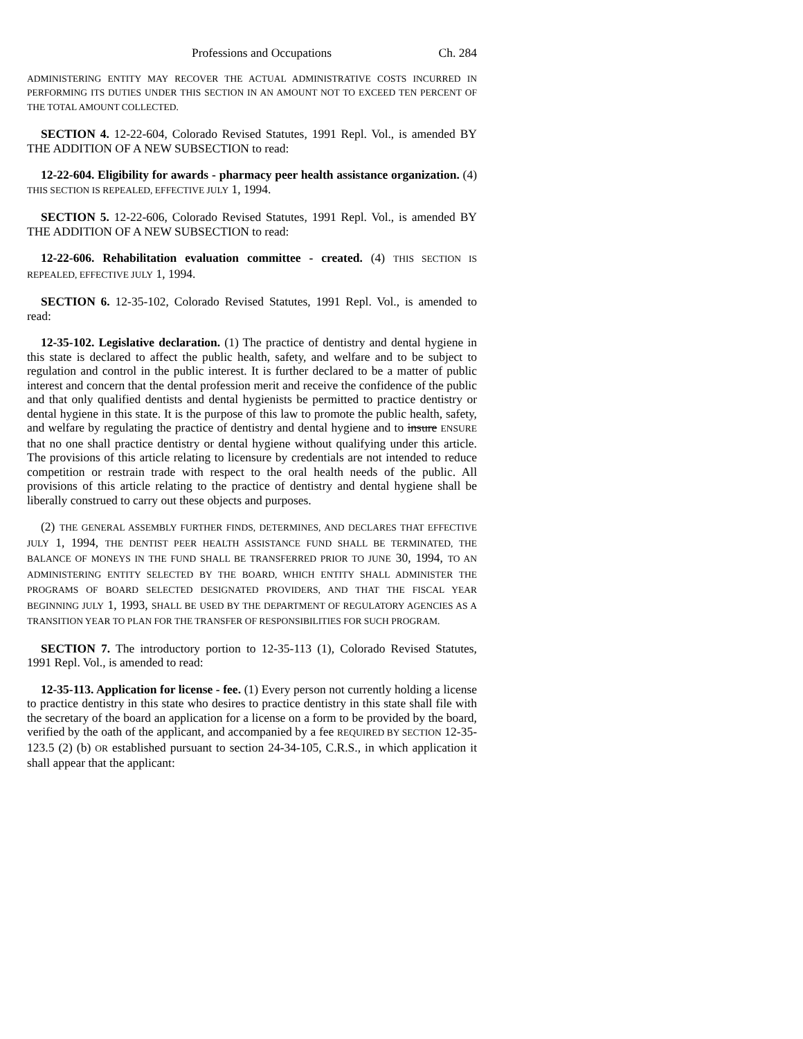Professions and Occupations Ch. 284
ADMINISTERING ENTITY MAY RECOVER THE ACTUAL ADMINISTRATIVE COSTS INCURRED IN PERFORMING ITS DUTIES UNDER THIS SECTION IN AN AMOUNT NOT TO EXCEED TEN PERCENT OF THE TOTAL AMOUNT COLLECTED.
SECTION 4. 12-22-604, Colorado Revised Statutes, 1991 Repl. Vol., is amended BY THE ADDITION OF A NEW SUBSECTION to read:
12-22-604. Eligibility for awards - pharmacy peer health assistance organization. (4) THIS SECTION IS REPEALED, EFFECTIVE JULY 1, 1994.
SECTION 5. 12-22-606, Colorado Revised Statutes, 1991 Repl. Vol., is amended BY THE ADDITION OF A NEW SUBSECTION to read:
12-22-606. Rehabilitation evaluation committee - created. (4) THIS SECTION IS REPEALED, EFFECTIVE JULY 1, 1994.
SECTION 6. 12-35-102, Colorado Revised Statutes, 1991 Repl. Vol., is amended to read:
12-35-102. Legislative declaration. (1) The practice of dentistry and dental hygiene in this state is declared to affect the public health, safety, and welfare and to be subject to regulation and control in the public interest. It is further declared to be a matter of public interest and concern that the dental profession merit and receive the confidence of the public and that only qualified dentists and dental hygienists be permitted to practice dentistry or dental hygiene in this state. It is the purpose of this law to promote the public health, safety, and welfare by regulating the practice of dentistry and dental hygiene and to insure ENSURE that no one shall practice dentistry or dental hygiene without qualifying under this article. The provisions of this article relating to licensure by credentials are not intended to reduce competition or restrain trade with respect to the oral health needs of the public. All provisions of this article relating to the practice of dentistry and dental hygiene shall be liberally construed to carry out these objects and purposes.
(2) THE GENERAL ASSEMBLY FURTHER FINDS, DETERMINES, AND DECLARES THAT EFFECTIVE JULY 1, 1994, THE DENTIST PEER HEALTH ASSISTANCE FUND SHALL BE TERMINATED, THE BALANCE OF MONEYS IN THE FUND SHALL BE TRANSFERRED PRIOR TO JUNE 30, 1994, TO AN ADMINISTERING ENTITY SELECTED BY THE BOARD, WHICH ENTITY SHALL ADMINISTER THE PROGRAMS OF BOARD SELECTED DESIGNATED PROVIDERS, AND THAT THE FISCAL YEAR BEGINNING JULY 1, 1993, SHALL BE USED BY THE DEPARTMENT OF REGULATORY AGENCIES AS A TRANSITION YEAR TO PLAN FOR THE TRANSFER OF RESPONSIBILITIES FOR SUCH PROGRAM.
SECTION 7. The introductory portion to 12-35-113 (1), Colorado Revised Statutes, 1991 Repl. Vol., is amended to read:
12-35-113. Application for license - fee. (1) Every person not currently holding a license to practice dentistry in this state who desires to practice dentistry in this state shall file with the secretary of the board an application for a license on a form to be provided by the board, verified by the oath of the applicant, and accompanied by a fee REQUIRED BY SECTION 12-35-123.5 (2) (b) OR established pursuant to section 24-34-105, C.R.S., in which application it shall appear that the applicant: